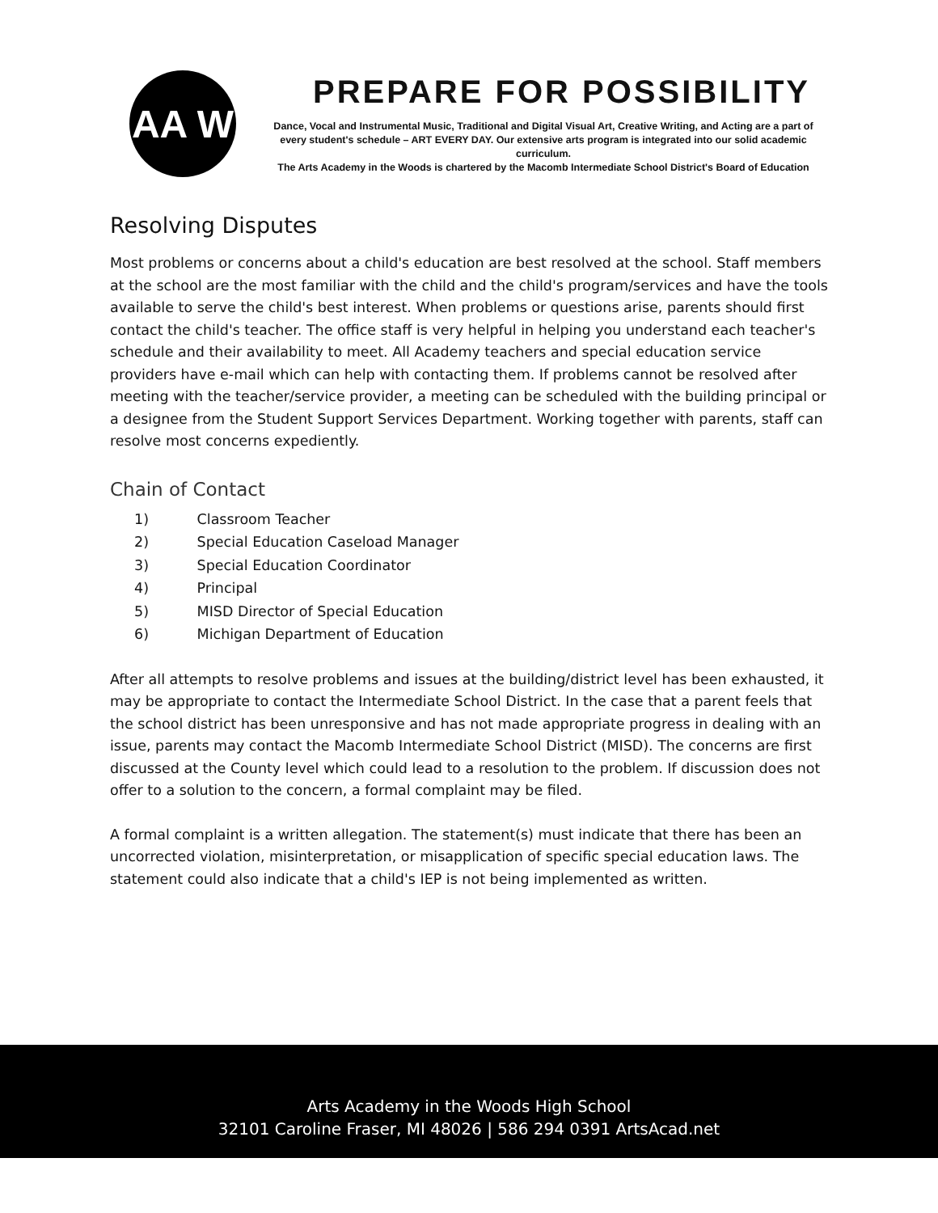AA W
PREPARE FOR POSSIBILITY
Dance, Vocal and Instrumental Music, Traditional and Digital Visual Art, Creative Writing, and Acting are a part of every student's schedule – ART EVERY DAY. Our extensive arts program is integrated into our solid academic curriculum.
The Arts Academy in the Woods is chartered by the Macomb Intermediate School District's Board of Education
Resolving Disputes
Most problems or concerns about a child's education are best resolved at the school. Staff members at the school are the most familiar with the child and the child's program/services and have the tools available to serve the child's best interest. When problems or questions arise, parents should first contact the child's teacher. The office staff is very helpful in helping you understand each teacher's schedule and their availability to meet. All Academy teachers and special education service providers have e-mail which can help with contacting them. If problems cannot be resolved after meeting with the teacher/service provider, a meeting can be scheduled with the building principal or a designee from the Student Support Services Department. Working together with parents, staff can resolve most concerns expediently.
Chain of Contact
1) Classroom Teacher
2) Special Education Caseload Manager
3) Special Education Coordinator
4) Principal
5) MISD Director of Special Education
6) Michigan Department of Education
After all attempts to resolve problems and issues at the building/district level has been exhausted, it may be appropriate to contact the Intermediate School District. In the case that a parent feels that the school district has been unresponsive and has not made appropriate progress in dealing with an issue, parents may contact the Macomb Intermediate School District (MISD). The concerns are first discussed at the County level which could lead to a resolution to the problem. If discussion does not offer to a solution to the concern, a formal complaint may be filed.
A formal complaint is a written allegation. The statement(s) must indicate that there has been an uncorrected violation, misinterpretation, or misapplication of specific special education laws. The statement could also indicate that a child's IEP is not being implemented as written.
Arts Academy in the Woods High School
32101 Caroline Fraser, MI 48026 | 586 294 0391 ArtsAcad.net